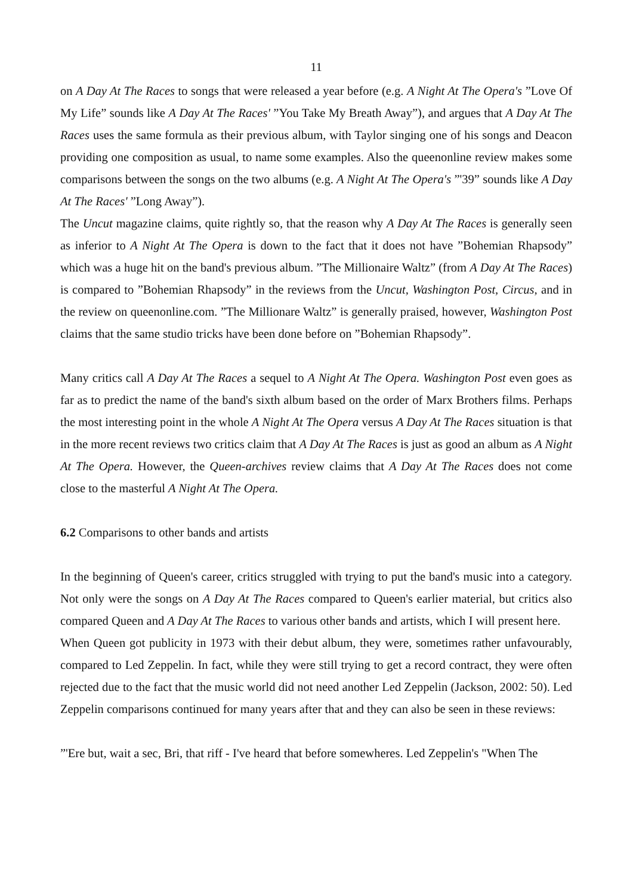11
on A Day At The Races to songs that were released a year before (e.g. A Night At The Opera's ”Love Of My Life” sounds like A Day At The Races' ”You Take My Breath Away”), and argues that A Day At The Races uses the same formula as their previous album, with Taylor singing one of his songs and Deacon providing one composition as usual, to name some examples. Also the queenonline review makes some comparisons between the songs on the two albums (e.g. A Night At The Opera's ”'39” sounds like A Day At The Races' ”Long Away”).
The Uncut magazine claims, quite rightly so, that the reason why A Day At The Races is generally seen as inferior to A Night At The Opera is down to the fact that it does not have ”Bohemian Rhapsody” which was a huge hit on the band's previous album. ”The Millionaire Waltz” (from A Day At The Races) is compared to ”Bohemian Rhapsody” in the reviews from the Uncut, Washington Post, Circus, and in the review on queenonline.com. ”The Millionare Waltz” is generally praised, however, Washington Post claims that the same studio tricks have been done before on ”Bohemian Rhapsody”.
Many critics call A Day At The Races a sequel to A Night At The Opera. Washington Post even goes as far as to predict the name of the band's sixth album based on the order of Marx Brothers films. Perhaps the most interesting point in the whole A Night At The Opera versus A Day At The Races situation is that in the more recent reviews two critics claim that A Day At The Races is just as good an album as A Night At The Opera. However, the Queen-archives review claims that A Day At The Races does not come close to the masterful A Night At The Opera.
6.2 Comparisons to other bands and artists
In the beginning of Queen's career, critics struggled with trying to put the band's music into a category. Not only were the songs on A Day At The Races compared to Queen's earlier material, but critics also compared Queen and A Day At The Races to various other bands and artists, which I will present here.
When Queen got publicity in 1973 with their debut album, they were, sometimes rather unfavourably, compared to Led Zeppelin. In fact, while they were still trying to get a record contract, they were often rejected due to the fact that the music world did not need another Led Zeppelin (Jackson, 2002: 50). Led Zeppelin comparisons continued for many years after that and they can also be seen in these reviews:
”'Ere but, wait a sec, Bri, that riff - I've heard that before somewheres. Led Zeppelin's "When The